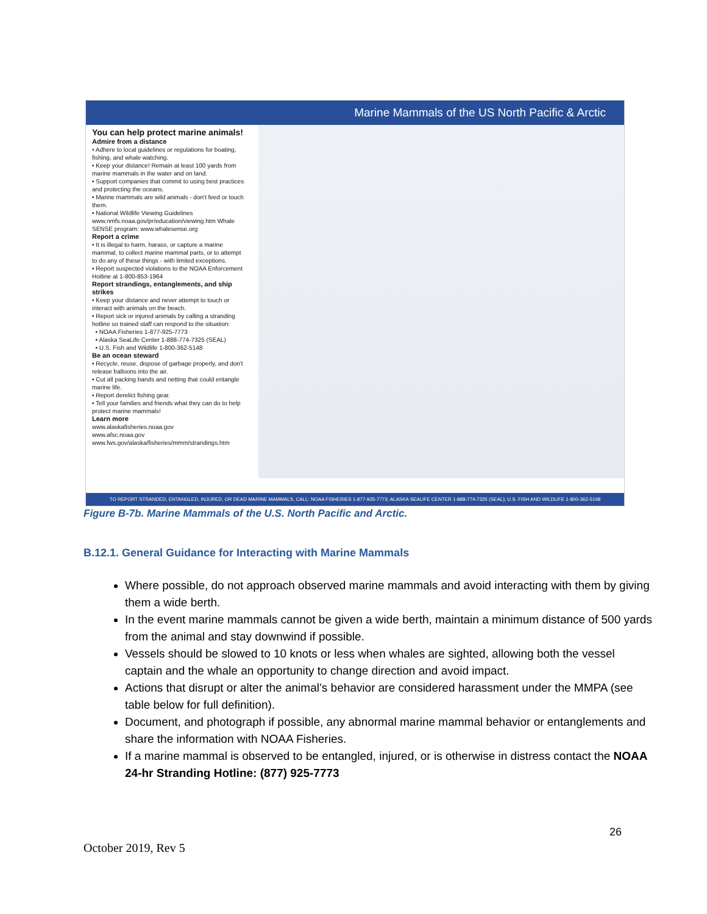Marine Mammals of the US North Pacific & Arctic
You can help protect marine animals!
Admire from a distance
• Adhere to local guidelines or regulations for boating, fishing, and whale watching.
• Keep your distance! Remain at least 100 yards from marine mammals in the water and on land.
• Support companies that commit to using best practices and protecting the oceans.
• Marine mammals are wild animals - don't feed or touch them.
• National Wildlife Viewing Guidelines www.nmfs.noaa.gov/pr/education/viewing.htm Whale SENSE program: www.whalesense.org
Report a crime
• It is illegal to harm, harass, or capture a marine mammal, to collect marine mammal parts, or to attempt to do any of these things - with limited exceptions.
• Report suspected violations to the NOAA Enforcement Hotline at 1-800-853-1964
Report strandings, entanglements, and ship strikes
• Keep your distance and never attempt to touch or interact with animals on the beach.
• Report sick or injured animals by calling a stranding hotline so trained staff can respond to the situation:
• NOAA Fisheries 1-877-925-7773
• Alaska SeaLife Center 1-888-774-7325 (SEAL)
• U.S. Fish and Wildlife 1-800-362-5148
Be an ocean steward
• Recycle, reuse, dispose of garbage properly, and don't release balloons into the air.
• Cut all packing bands and netting that could entangle marine life.
• Report derelict fishing gear.
• Tell your families and friends what they can do to help protect marine mammals!
Learn more
www.alaskafisheries.noaa.gov
www.afsc.noaa.gov
www.fws.gov/alaska/fisheries/mmm/strandings.htm
TO REPORT STRANDED, ENTANGLED, INJURED, OR DEAD MARINE MAMMALS, CALL: NOAA FISHERIES 1-877-925-7773; ALASKA SEALIFE CENTER 1-888-774-7325 (SEAL); U.S. FISH AND WILDLIFE 1-800-362-5148
Figure B-7b. Marine Mammals of the U.S. North Pacific and Arctic.
B.12.1. General Guidance for Interacting with Marine Mammals
Where possible, do not approach observed marine mammals and avoid interacting with them by giving them a wide berth.
In the event marine mammals cannot be given a wide berth, maintain a minimum distance of 500 yards from the animal and stay downwind if possible.
Vessels should be slowed to 10 knots or less when whales are sighted, allowing both the vessel captain and the whale an opportunity to change direction and avoid impact.
Actions that disrupt or alter the animal’s behavior are considered harassment under the MMPA (see table below for full definition).
Document, and photograph if possible, any abnormal marine mammal behavior or entanglements and share the information with NOAA Fisheries.
If a marine mammal is observed to be entangled, injured, or is otherwise in distress contact the NOAA 24-hr Stranding Hotline: (877) 925-7773
26
October 2019, Rev 5